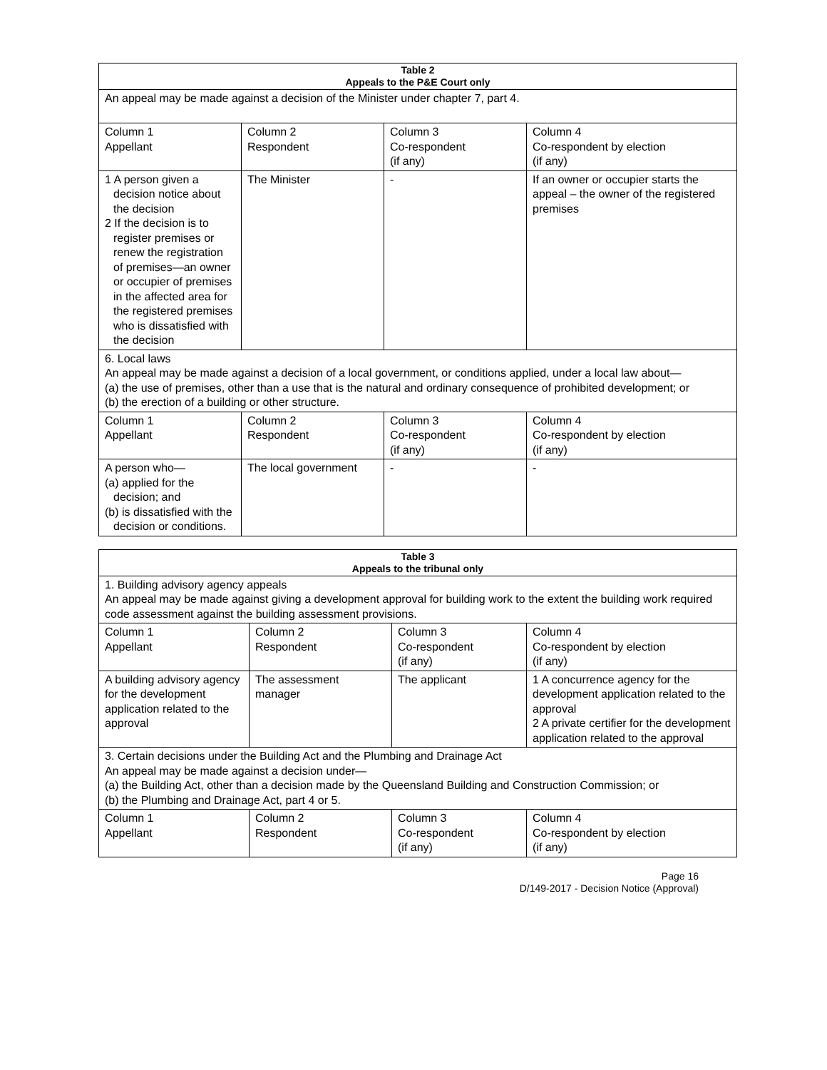| Table 2 Appeals to the P&E Court only | | | |
| --- | --- | --- | --- |
| An appeal may be made against a decision of the Minister under chapter 7, part 4. | | | |
| Column 1 Appellant | Column 2 Respondent | Column 3 Co-respondent (if any) | Column 4 Co-respondent by election (if any) |
| 1 A person given a decision notice about the decision 2 If the decision is to register premises or renew the registration of premises—an owner or occupier of premises in the affected area for the registered premises who is dissatisfied with the decision | The Minister | - | If an owner or occupier starts the appeal – the owner of the registered premises |
| 6. Local laws An appeal may be made against a decision of a local government, or conditions applied, under a local law about— (a) the use of premises, other than a use that is the natural and ordinary consequence of prohibited development; or (b) the erection of a building or other structure. | | | |
| Column 1 Appellant | Column 2 Respondent | Column 3 Co-respondent (if any) | Column 4 Co-respondent by election (if any) |
| A person who— (a) applied for the decision; and (b) is dissatisfied with the decision or conditions. | The local government | - | - |
| Table 3 Appeals to the tribunal only | | | |
| --- | --- | --- | --- |
| 1. Building advisory agency appeals An appeal may be made against giving a development approval for building work to the extent the building work required code assessment against the building assessment provisions. | | | |
| Column 1 Appellant | Column 2 Respondent | Column 3 Co-respondent (if any) | Column 4 Co-respondent by election (if any) |
| A building advisory agency for the development application related to the approval | The assessment manager | The applicant | 1 A concurrence agency for the development application related to the approval 2 A private certifier for the development application related to the approval |
| 3. Certain decisions under the Building Act and the Plumbing and Drainage Act An appeal may be made against a decision under— (a) the Building Act, other than a decision made by the Queensland Building and Construction Commission; or (b) the Plumbing and Drainage Act, part 4 or 5. | | | |
| Column 1 Appellant | Column 2 Respondent | Column 3 Co-respondent (if any) | Column 4 Co-respondent by election (if any) |
Page 16
D/149-2017 - Decision Notice (Approval)